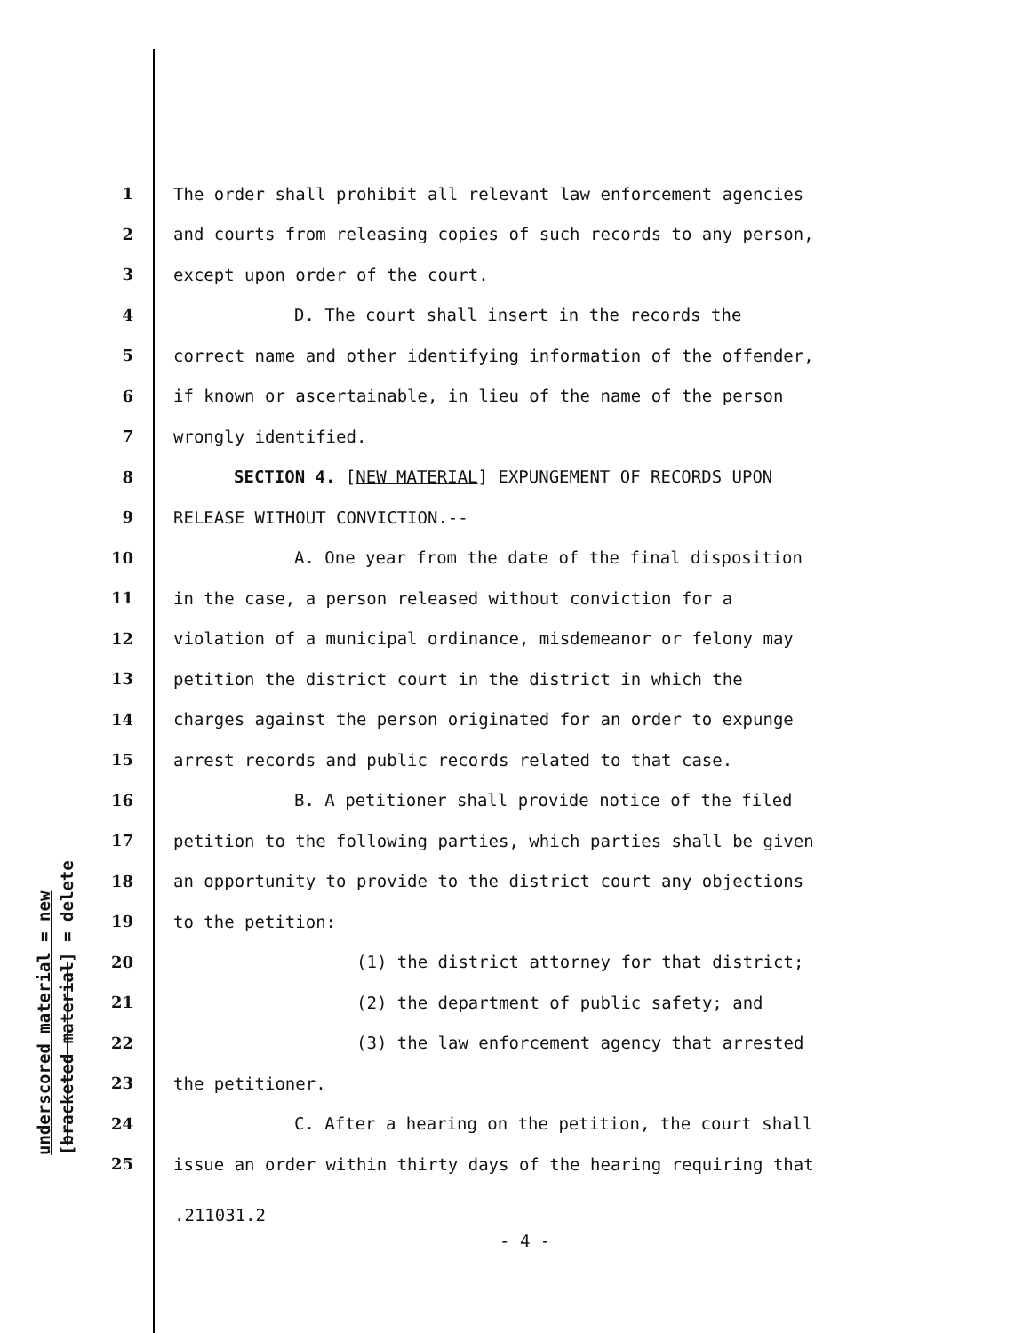underscored material = new [bracketed material] = delete
1 The order shall prohibit all relevant law enforcement agencies
2 and courts from releasing copies of such records to any person,
3 except upon order of the court.
4 D. The court shall insert in the records the
5 correct name and other identifying information of the offender,
6 if known or ascertainable, in lieu of the name of the person
7 wrongly identified.
8 SECTION 4. [NEW MATERIAL] EXPUNGEMENT OF RECORDS UPON
9 RELEASE WITHOUT CONVICTION.--
10 A. One year from the date of the final disposition
11 in the case, a person released without conviction for a
12 violation of a municipal ordinance, misdemeanor or felony may
13 petition the district court in the district in which the
14 charges against the person originated for an order to expunge
15 arrest records and public records related to that case.
16 B. A petitioner shall provide notice of the filed
17 petition to the following parties, which parties shall be given
18 an opportunity to provide to the district court any objections
19 to the petition:
20 (1) the district attorney for that district;
21 (2) the department of public safety; and
22 (3) the law enforcement agency that arrested
23 the petitioner.
24 C. After a hearing on the petition, the court shall
25 issue an order within thirty days of the hearing requiring that
.211031.2
- 4 -